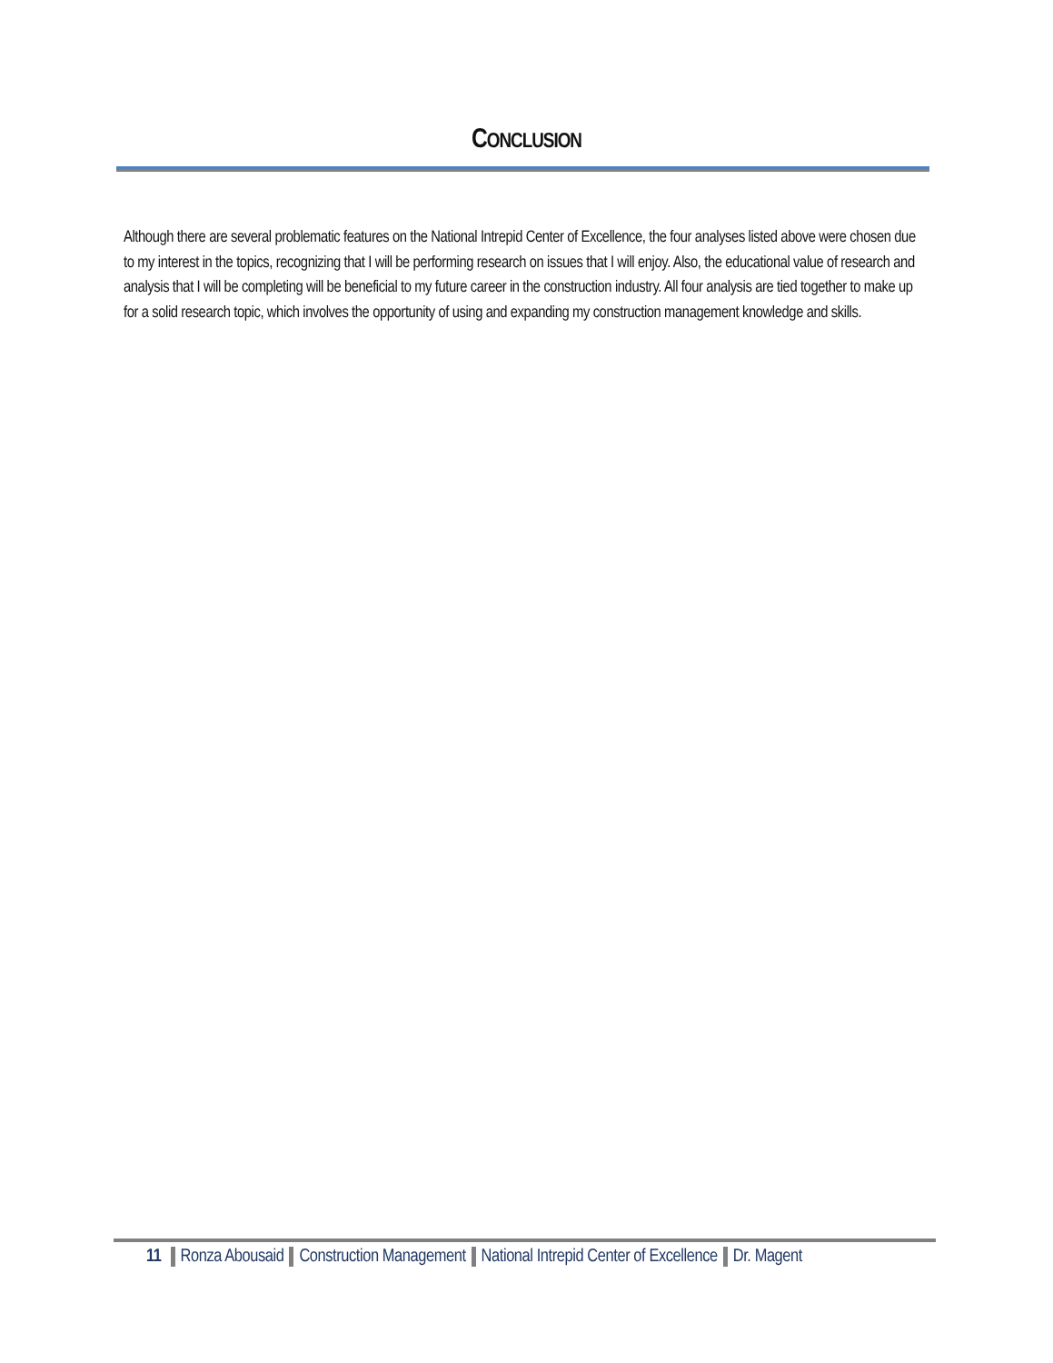CONCLUSION
Although there are several problematic features on the National Intrepid Center of Excellence, the four analyses listed above were chosen due to my interest in the topics, recognizing that I will be performing research on issues that I will enjoy. Also, the educational value of research and analysis that I will be completing will be beneficial to my future career in the construction industry. All four analysis are tied together to make up for a solid research topic, which involves the opportunity of using and expanding my construction management knowledge and skills.
11 Ronza Abousaid Construction Management National Intrepid Center of Excellence Dr. Magent